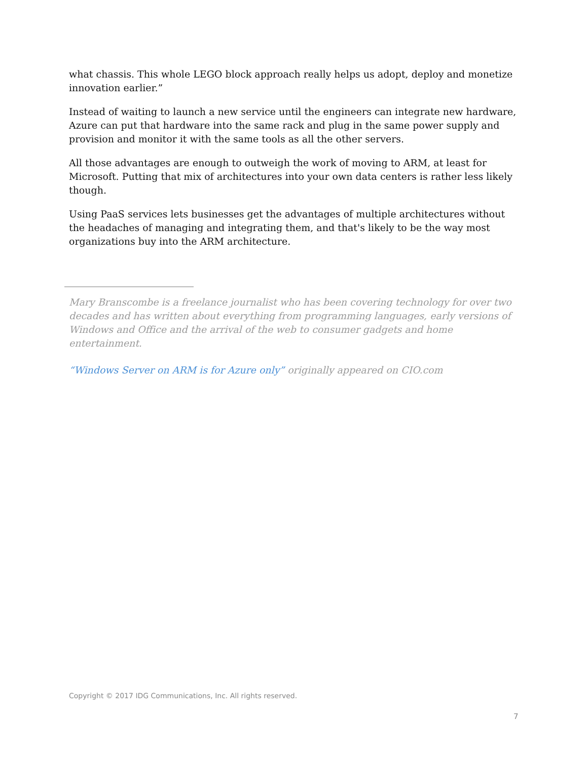what chassis. This whole LEGO block approach really helps us adopt, deploy and monetize innovation earlier.”
Instead of waiting to launch a new service until the engineers can integrate new hardware, Azure can put that hardware into the same rack and plug in the same power supply and provision and monitor it with the same tools as all the other servers.
All those advantages are enough to outweigh the work of moving to ARM, at least for Microsoft. Putting that mix of architectures into your own data centers is rather less likely though.
Using PaaS services lets businesses get the advantages of multiple architectures without the headaches of managing and integrating them, and that's likely to be the way most organizations buy into the ARM architecture.
Mary Branscombe is a freelance journalist who has been covering technology for over two decades and has written about everything from programming languages, early versions of Windows and Office and the arrival of the web to consumer gadgets and home entertainment.
“Windows Server on ARM is for Azure only” originally appeared on CIO.com
Copyright © 2017 IDG Communications, Inc. All rights reserved.
7